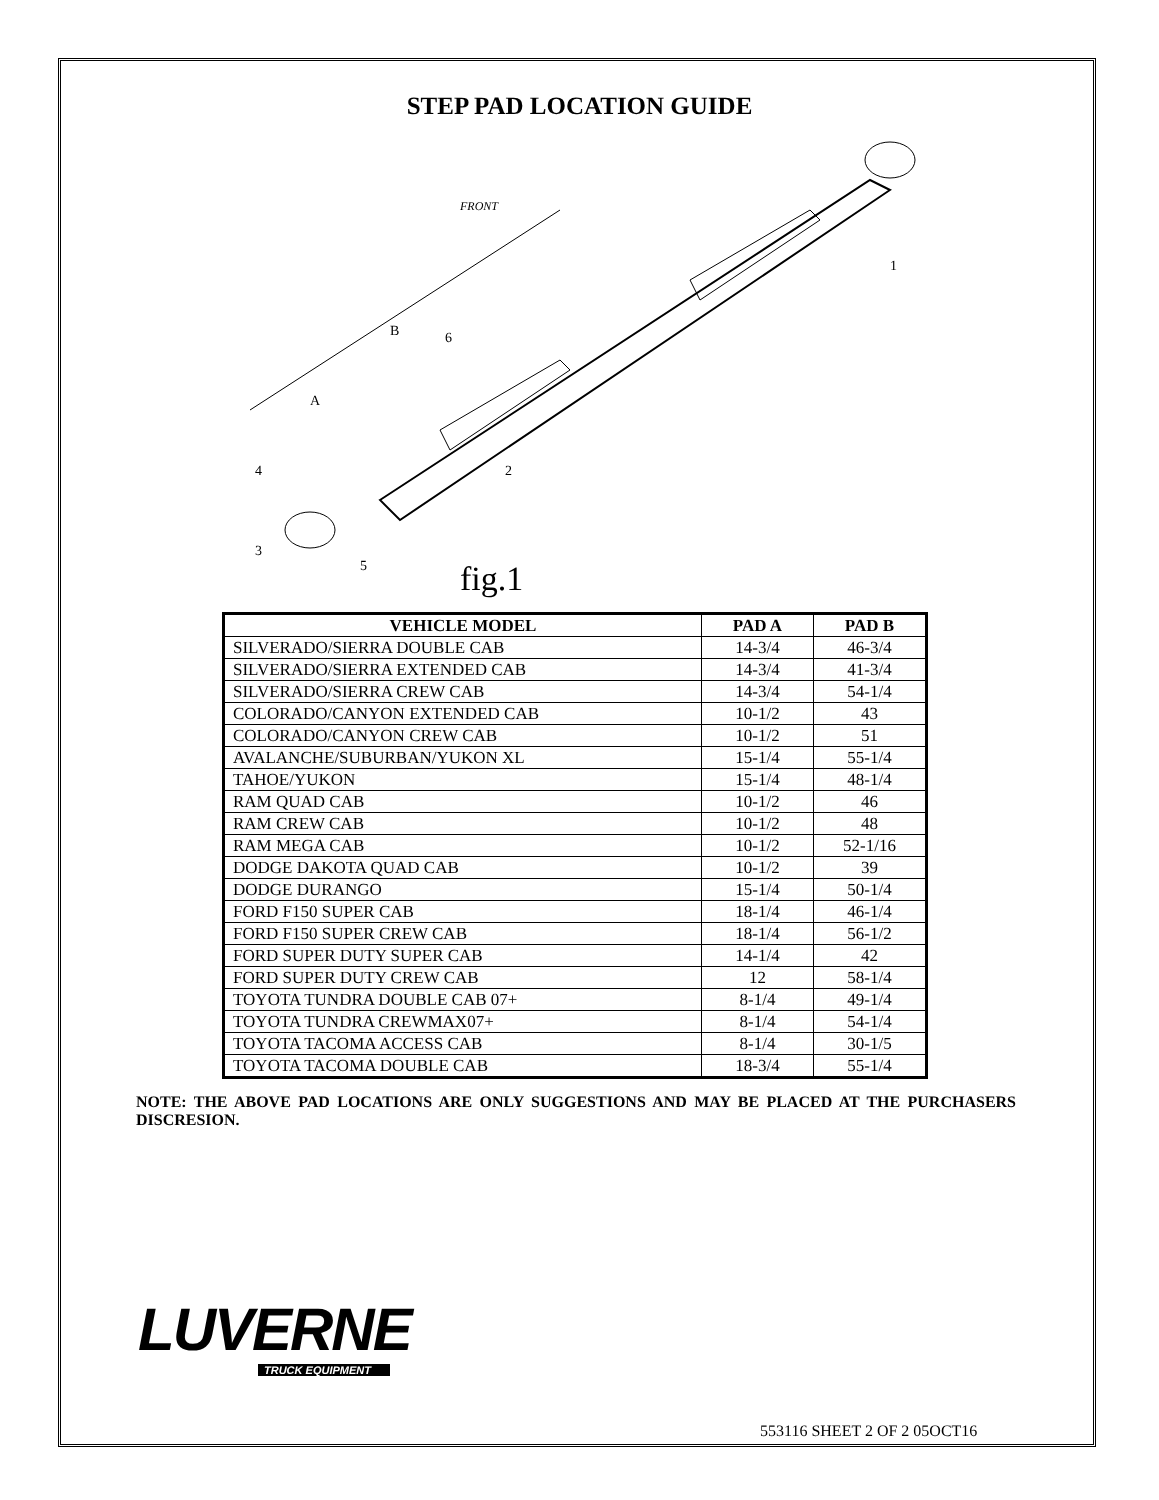STEP PAD LOCATION GUIDE
B
A
FRONT
1
2
3
4
5
6
fig.1
| VEHICLE MODEL | PAD A | PAD B |
| --- | --- | --- |
| SILVERADO/SIERRA DOUBLE CAB | 14-3/4 | 46-3/4 |
| SILVERADO/SIERRA EXTENDED CAB | 14-3/4 | 41-3/4 |
| SILVERADO/SIERRA CREW CAB | 14-3/4 | 54-1/4 |
| COLORADO/CANYON EXTENDED CAB | 10-1/2 | 43 |
| COLORADO/CANYON CREW CAB | 10-1/2 | 51 |
| AVALANCHE/SUBURBAN/YUKON XL | 15-1/4 | 55-1/4 |
| TAHOE/YUKON | 15-1/4 | 48-1/4 |
| RAM QUAD CAB | 10-1/2 | 46 |
| RAM CREW CAB | 10-1/2 | 48 |
| RAM MEGA CAB | 10-1/2 | 52-1/16 |
| DODGE DAKOTA QUAD CAB | 10-1/2 | 39 |
| DODGE DURANGO | 15-1/4 | 50-1/4 |
| FORD F150 SUPER CAB | 18-1/4 | 46-1/4 |
| FORD F150 SUPER CREW CAB | 18-1/4 | 56-1/2 |
| FORD SUPER DUTY SUPER CAB | 14-1/4 | 42 |
| FORD SUPER DUTY CREW CAB | 12 | 58-1/4 |
| TOYOTA TUNDRA DOUBLE CAB 07+ | 8-1/4 | 49-1/4 |
| TOYOTA TUNDRA CREWMAX07+ | 8-1/4 | 54-1/4 |
| TOYOTA TACOMA ACCESS CAB | 8-1/4 | 30-1/5 |
| TOYOTA TACOMA DOUBLE CAB | 18-3/4 | 55-1/4 |
NOTE: THE ABOVE PAD LOCATIONS ARE ONLY SUGGESTIONS AND MAY BE PLACED AT THE PURCHASERS DISCRESION.
LUVERNE
TRUCK EQUIPMENT
553116 SHEET 2 OF 2 05OCT16